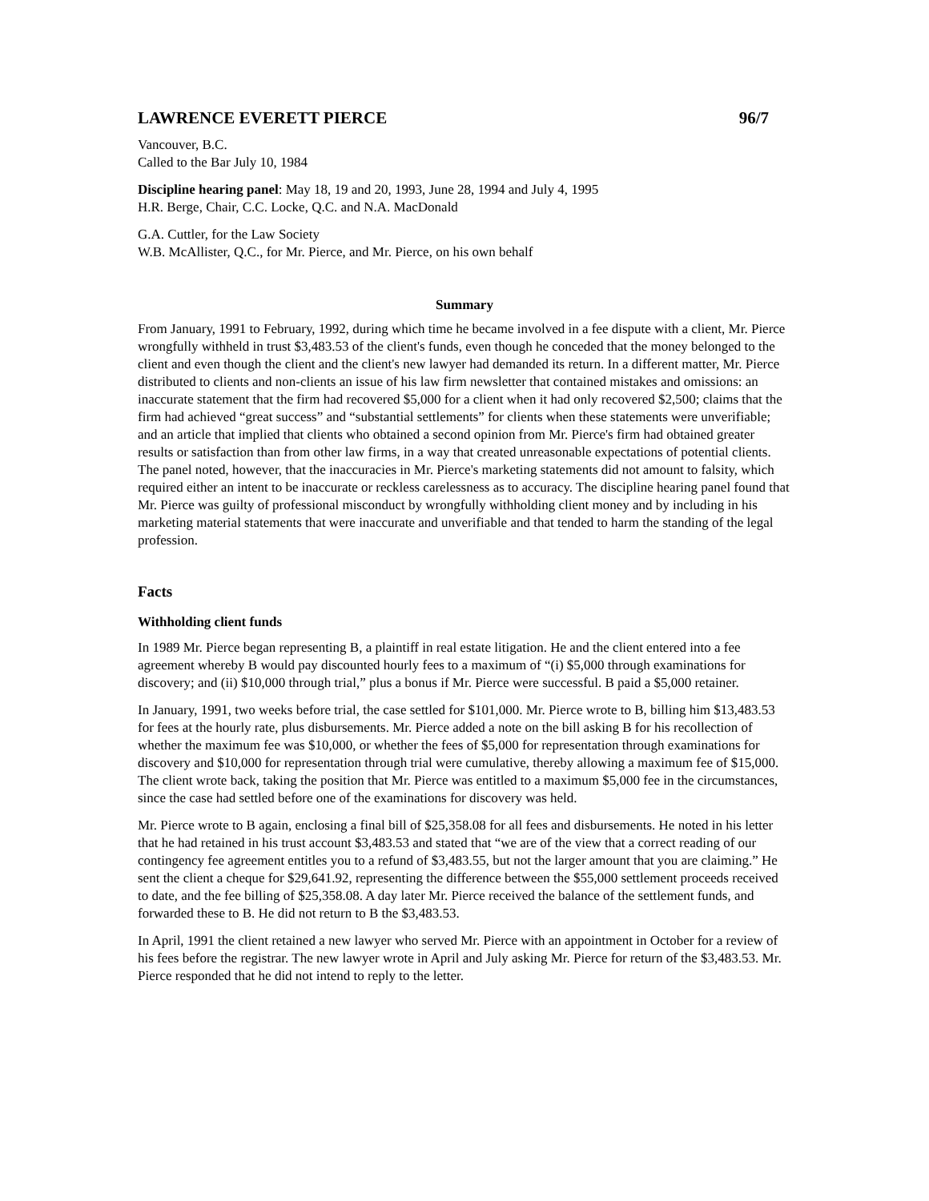LAWRENCE EVERETT PIERCE 96/7
Vancouver, B.C.
Called to the Bar July 10, 1984
Discipline hearing panel: May 18, 19 and 20, 1993, June 28, 1994 and July 4, 1995
H.R. Berge, Chair, C.C. Locke, Q.C. and N.A. MacDonald
G.A. Cuttler, for the Law Society
W.B. McAllister, Q.C., for Mr. Pierce, and Mr. Pierce, on his own behalf
Summary
From January, 1991 to February, 1992, during which time he became involved in a fee dispute with a client, Mr. Pierce wrongfully withheld in trust $3,483.53 of the client's funds, even though he conceded that the money belonged to the client and even though the client and the client's new lawyer had demanded its return. In a different matter, Mr. Pierce distributed to clients and non-clients an issue of his law firm newsletter that contained mistakes and omissions: an inaccurate statement that the firm had recovered $5,000 for a client when it had only recovered $2,500; claims that the firm had achieved “great success” and “substantial settlements” for clients when these statements were unverifiable; and an article that implied that clients who obtained a second opinion from Mr. Pierce's firm had obtained greater results or satisfaction than from other law firms, in a way that created unreasonable expectations of potential clients. The panel noted, however, that the inaccuracies in Mr. Pierce's marketing statements did not amount to falsity, which required either an intent to be inaccurate or reckless carelessness as to accuracy. The discipline hearing panel found that Mr. Pierce was guilty of professional misconduct by wrongfully withholding client money and by including in his marketing material statements that were inaccurate and unverifiable and that tended to harm the standing of the legal profession.
Facts
Withholding client funds
In 1989 Mr. Pierce began representing B, a plaintiff in real estate litigation. He and the client entered into a fee agreement whereby B would pay discounted hourly fees to a maximum of “(i) $5,000 through examinations for discovery; and (ii) $10,000 through trial,” plus a bonus if Mr. Pierce were successful. B paid a $5,000 retainer.
In January, 1991, two weeks before trial, the case settled for $101,000. Mr. Pierce wrote to B, billing him $13,483.53 for fees at the hourly rate, plus disbursements. Mr. Pierce added a note on the bill asking B for his recollection of whether the maximum fee was $10,000, or whether the fees of $5,000 for representation through examinations for discovery and $10,000 for representation through trial were cumulative, thereby allowing a maximum fee of $15,000. The client wrote back, taking the position that Mr. Pierce was entitled to a maximum $5,000 fee in the circumstances, since the case had settled before one of the examinations for discovery was held.
Mr. Pierce wrote to B again, enclosing a final bill of $25,358.08 for all fees and disbursements. He noted in his letter that he had retained in his trust account $3,483.53 and stated that “we are of the view that a correct reading of our contingency fee agreement entitles you to a refund of $3,483.55, but not the larger amount that you are claiming.” He sent the client a cheque for $29,641.92, representing the difference between the $55,000 settlement proceeds received to date, and the fee billing of $25,358.08. A day later Mr. Pierce received the balance of the settlement funds, and forwarded these to B. He did not return to B the $3,483.53.
In April, 1991 the client retained a new lawyer who served Mr. Pierce with an appointment in October for a review of his fees before the registrar. The new lawyer wrote in April and July asking Mr. Pierce for return of the $3,483.53. Mr. Pierce responded that he did not intend to reply to the letter.